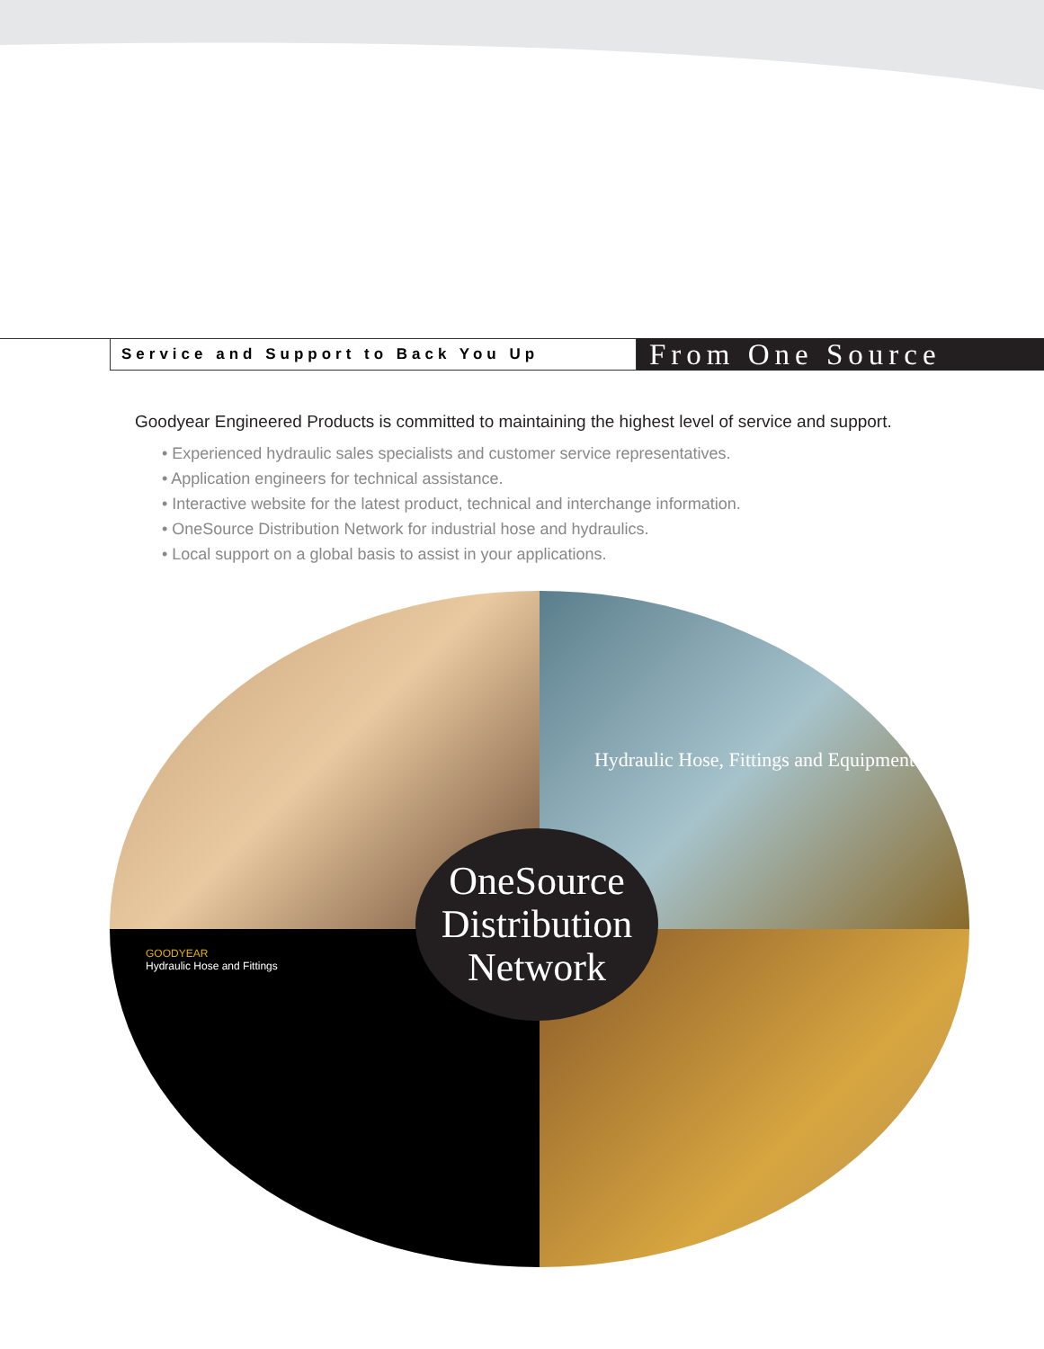Service and Support to Back You Up
From One Source
Goodyear Engineered Products is committed to maintaining the highest level of service and support.
• Experienced hydraulic sales specialists and customer service representatives.
• Application engineers for technical assistance.
• Interactive website for the latest product, technical and interchange information.
• OneSource Distribution Network for industrial hose and hydraulics.
• Local support on a global basis to assist in your applications.
Hydraulic Hose, Fittings and Equipment
GOODYEAR
Hydraulic Hose and Fittings
OneSource
Distribution
Network